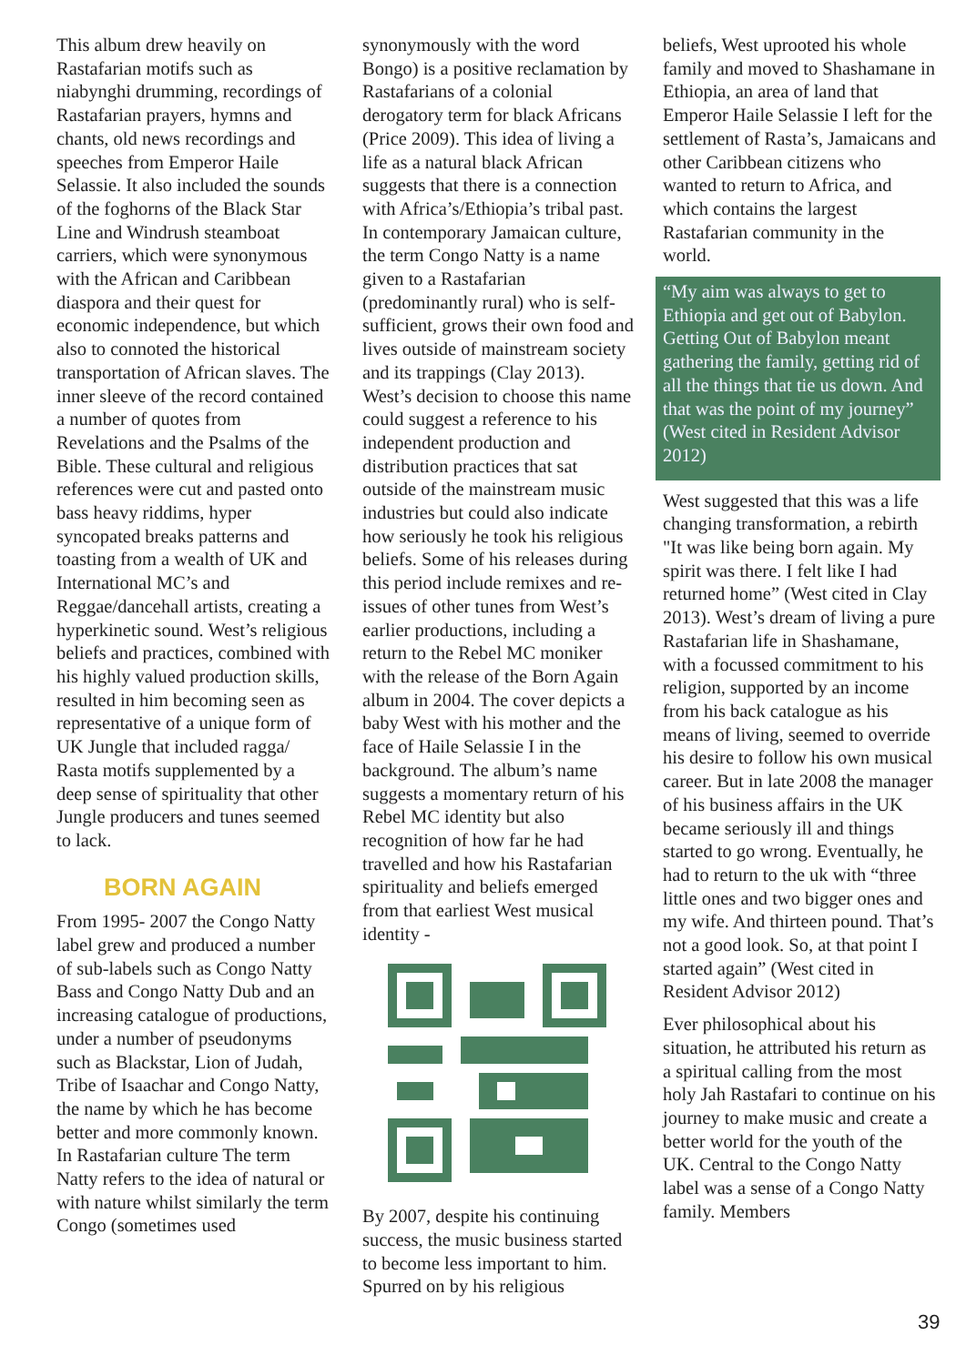This album drew heavily on Rastafarian motifs such as niabynghi drumming, recordings of Rastafarian prayers, hymns and chants, old news recordings and speeches from Emperor Haile Selassie. It also included the sounds of the foghorns of the Black Star Line and Windrush steamboat carriers, which were synonymous with the African and Caribbean diaspora and their quest for economic independence, but which also to connoted the historical transportation of African slaves. The inner sleeve of the record contained a number of quotes from Revelations and the Psalms of the Bible. These cultural and religious references were cut and pasted onto bass heavy riddims, hyper syncopated breaks patterns and toasting from a wealth of UK and International MC’s and Reggae/dancehall artists, creating a hyperkinetic sound. West’s religious beliefs and practices, combined with his highly valued production skills, resulted in him becoming seen as representative of a unique form of UK Jungle that included ragga/ Rasta motifs supplemented by a deep sense of spirituality that other Jungle producers and tunes seemed to lack.
BORN AGAIN
From 1995- 2007 the Congo Natty label grew and produced a number of sub-labels such as Congo Natty Bass and Congo Natty Dub and an increasing catalogue of productions, under a number of pseudonyms such as Blackstar, Lion of Judah, Tribe of Isaachar and Congo Natty, the name by which he has become better and more commonly known. In Rastafarian culture The term Natty refers to the idea of natural or with nature whilst similarly the term Congo (sometimes used
synonymously with the word Bongo) is a positive reclamation by Rastafarians of a colonial derogatory term for black Africans (Price 2009). This idea of living a life as a natural black African suggests that there is a connection with Africa’s/Ethiopia’s tribal past. In contemporary Jamaican culture, the term Congo Natty is a name given to a Rastafarian (predominantly rural) who is self-sufficient, grows their own food and lives outside of mainstream society and its trappings (Clay 2013). West’s decision to choose this name could suggest a reference to his independent production and distribution practices that sat outside of the mainstream music industries but could also indicate how seriously he took his religious beliefs. Some of his releases during this period include remixes and re-issues of other tunes from West’s earlier productions, including a return to the Rebel MC moniker with the release of the Born Again album in 2004. The cover depicts a baby West with his mother and the face of Haile Selassie I in the background. The album’s name suggests a momentary return of his Rebel MC identity but also recognition of how far he had travelled and how his Rastafarian spirituality and beliefs emerged from that earliest West musical identity -
By 2007, despite his continuing success, the music business started to become less important to him. Spurred on by his religious
beliefs, West uprooted his whole family and moved to Shashamane in Ethiopia, an area of land that Emperor Haile Selassie I left for the settlement of Rasta’s, Jamaicans and other Caribbean citizens who wanted to return to Africa, and which contains the largest Rastafarian community in the world.
“My aim was always to get to Ethiopia and get out of Babylon. Getting Out of Babylon meant gathering the family, getting rid of all the things that tie us down. And that was the point of my journey”
(West cited in Resident Advisor 2012)
West suggested that this was a life changing transformation, a rebirth "It was like being born again. My spirit was there. I felt like I had returned home” (West cited in Clay 2013). West’s dream of living a pure Rastafarian life in Shashamane, with a focussed commitment to his religion, supported by an income from his back catalogue as his means of living, seemed to override his desire to follow his own musical career. But in late 2008 the manager of his business affairs in the UK became seriously ill and things started to go wrong. Eventually, he had to return to the uk with “three little ones and two bigger ones and my wife. And thirteen pound. That’s not a good look. So, at that point I started again” (West cited in Resident Advisor 2012)
Ever philosophical about his situation, he attributed his return as a spiritual calling from the most holy Jah Rastafari to continue on his journey to make music and create a better world for the youth of the UK. Central to the Congo Natty label was a sense of a Congo Natty family. Members
39